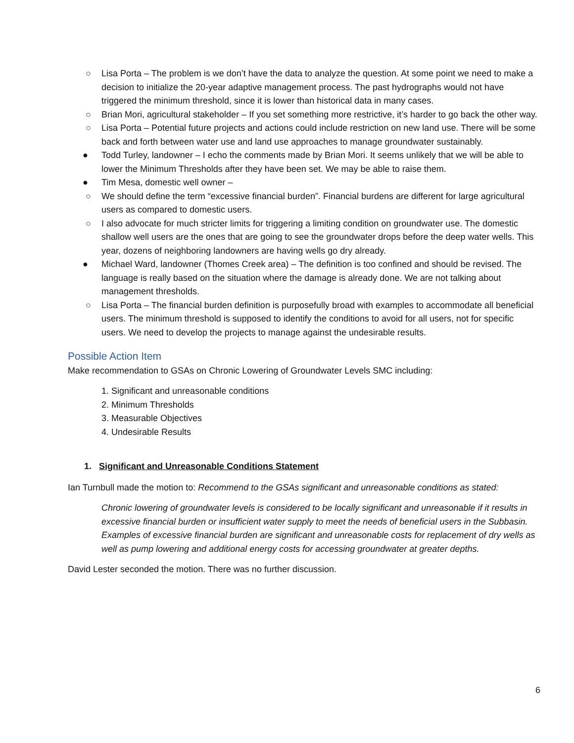○ Lisa Porta – The problem is we don’t have the data to analyze the question. At some point we need to make a decision to initialize the 20-year adaptive management process. The past hydrographs would not have triggered the minimum threshold, since it is lower than historical data in many cases.
○ Brian Mori, agricultural stakeholder – If you set something more restrictive, it’s harder to go back the other way.
○ Lisa Porta – Potential future projects and actions could include restriction on new land use. There will be some back and forth between water use and land use approaches to manage groundwater sustainably.
● Todd Turley, landowner – I echo the comments made by Brian Mori. It seems unlikely that we will be able to lower the Minimum Thresholds after they have been set. We may be able to raise them.
● Tim Mesa, domestic well owner –
○ We should define the term “excessive financial burden”. Financial burdens are different for large agricultural users as compared to domestic users.
○ I also advocate for much stricter limits for triggering a limiting condition on groundwater use. The domestic shallow well users are the ones that are going to see the groundwater drops before the deep water wells. This year, dozens of neighboring landowners are having wells go dry already.
● Michael Ward, landowner (Thomes Creek area) – The definition is too confined and should be revised. The language is really based on the situation where the damage is already done. We are not talking about management thresholds.
○ Lisa Porta – The financial burden definition is purposefully broad with examples to accommodate all beneficial users. The minimum threshold is supposed to identify the conditions to avoid for all users, not for specific users. We need to develop the projects to manage against the undesirable results.
Possible Action Item
Make recommendation to GSAs on Chronic Lowering of Groundwater Levels SMC including:
1. Significant and unreasonable conditions
2. Minimum Thresholds
3. Measurable Objectives
4. Undesirable Results
1. Significant and Unreasonable Conditions Statement
Ian Turnbull made the motion to: Recommend to the GSAs significant and unreasonable conditions as stated:
Chronic lowering of groundwater levels is considered to be locally significant and unreasonable if it results in excessive financial burden or insufficient water supply to meet the needs of beneficial users in the Subbasin. Examples of excessive financial burden are significant and unreasonable costs for replacement of dry wells as well as pump lowering and additional energy costs for accessing groundwater at greater depths.
David Lester seconded the motion. There was no further discussion.
6